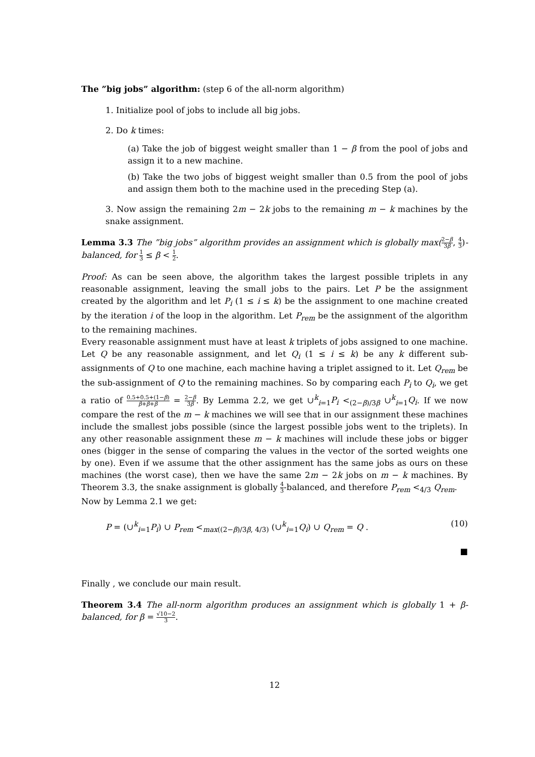The ”big jobs” algorithm: (step 6 of the all-norm algorithm)
1. Initialize pool of jobs to include all big jobs.
2. Do k times:
(a) Take the job of biggest weight smaller than 1 − β from the pool of jobs and assign it to a new machine.
(b) Take the two jobs of biggest weight smaller than 0.5 from the pool of jobs and assign them both to the machine used in the preceding Step (a).
3. Now assign the remaining 2m − 2k jobs to the remaining m − k machines by the snake assignment.
Lemma 3.3 The ”big jobs” algorithm provides an assignment which is globally max(2−β 3β, 4 3)-balanced, for 1 3 ≤ β < 1 2.
Proof: As can be seen above, the algorithm takes the largest possible triplets in any reasonable assignment, leaving the small jobs to the pairs. Let P be the assignment created by the algorithm and let P<sub>i</sub> (1 ≤ i ≤ k) be the assignment to one machine created by the iteration i of the loop in the algorithm. Let P<sub>rem</sub> be the assignment of the algorithm to the remaining machines.
Every reasonable assignment must have at least k triplets of jobs assigned to one machine. Let Q be any reasonable assignment, and let Q<sub>i</sub> (1 ≤ i ≤ k) be any k different sub-assignments of Q to one machine, each machine having a triplet assigned to it. Let Q<sub>rem</sub> be the sub-assignment of Q to the remaining machines. So by comparing each P<sub>i</sub> to Q<sub>i</sub>, we get a ratio of 0.5+0.5+(1−β) β+β+β = 2−β 3β. By Lemma 2.2, we get ∪<sup>k</sup><sub>i=1</sub>P<sub>i</sub> <<sub>(2−β)/3β</sub> ∪<sup>k</sup><sub>i=1</sub>Q<sub>i</sub>. If we now compare the rest of the m − k machines we will see that in our assignment these machines include the smallest jobs possible (since the largest possible jobs went to the triplets). In any other reasonable assignment these m − k machines will include these jobs or bigger ones (bigger in the sense of comparing the values in the vector of the sorted weights one by one). Even if we assume that the other assignment has the same jobs as ours on these machines (the worst case), then we have the same 2m − 2k jobs on m − k machines. By Theorem 3.3, the snake assignment is globally 4 3-balanced, and therefore P<sub>rem</sub> <<sub>4/3</sub> Q<sub>rem</sub>.
Now by Lemma 2.1 we get:
P = (∪<sup>k</sup><sub>i=1</sub>P<sub>i</sub>) ∪ P<sub>rem</sub> <<sub>max((2−β)/3β, 4/3)</sub> (∪<sup>k</sup><sub>i=1</sub>Q<sub>i</sub>) ∪ Q<sub>rem</sub> = Q . (10)
■
Finally , we conclude our main result.
Theorem 3.4 The all-norm algorithm produces an assignment which is globally 1 + β-balanced, for β = √10−2 3.
12